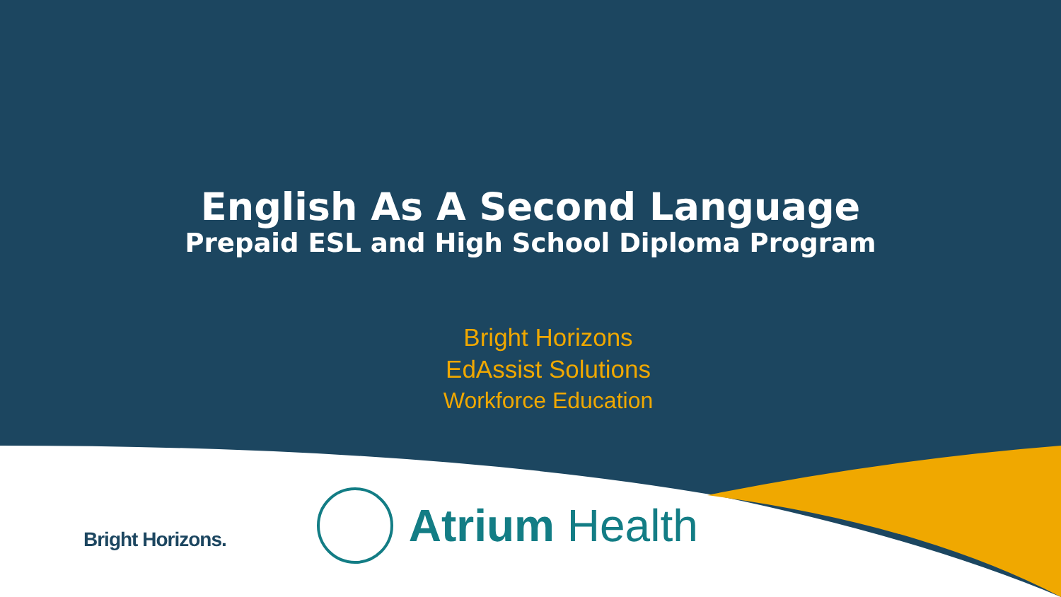English As A Second Language
Prepaid ESL and High School Diploma Program
Bright Horizons
EdAssist Solutions
Workforce Education
Bright Horizons.
Atrium Health